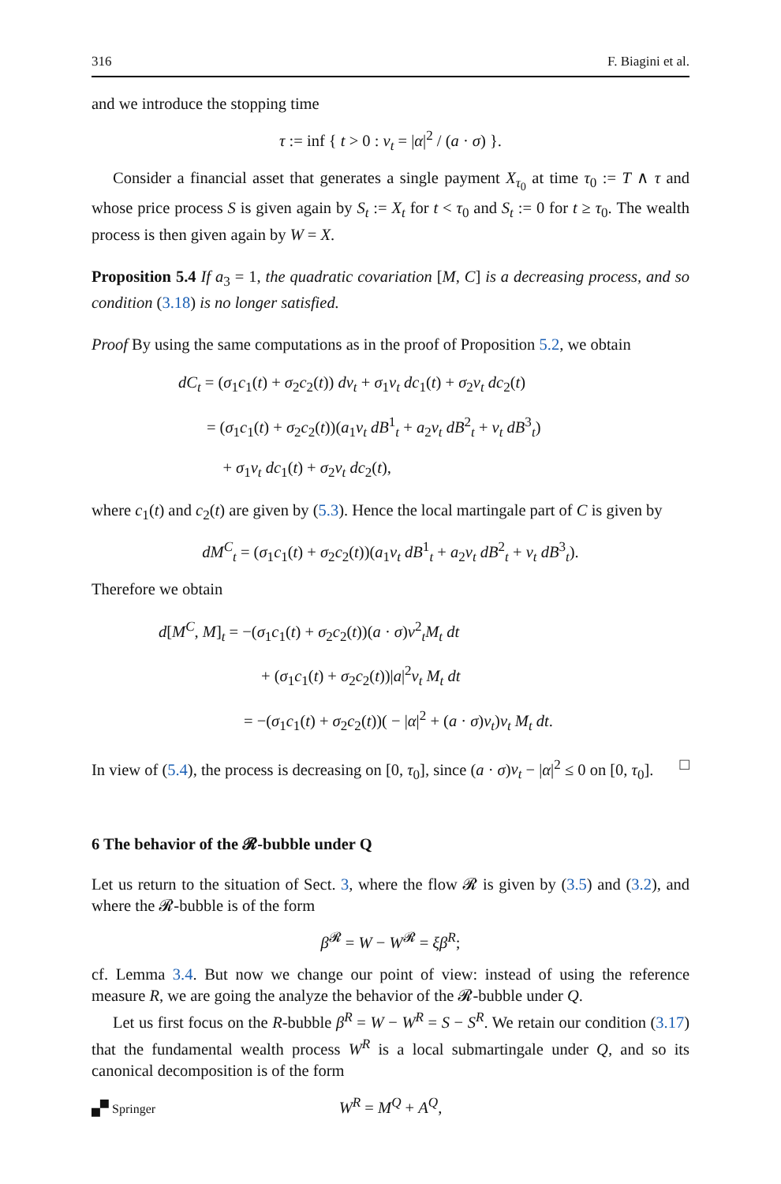316 F. Biagini et al.
and we introduce the stopping time
τ := inf { t > 0 : v<sub>t</sub> = |α|<sup>2</sup> / (a · σ) }.
Consider a financial asset that generates a single payment X<sub>τ<sub>0</sub></sub> at time τ<sub>0</sub> := T ∧ τ and whose price process S is given again by S<sub>t</sub> := X<sub>t</sub> for t < τ<sub>0</sub> and S<sub>t</sub> := 0 for t ≥ τ<sub>0</sub>. The wealth process is then given again by W = X.
Proposition 5.4 If a<sub>3</sub> = 1, the quadratic covariation [M, C] is a decreasing process, and so condition (3.18) is no longer satisfied.
Proof By using the same computations as in the proof of Proposition 5.2, we obtain
dC<sub>t</sub> = (σ<sub>1</sub>c<sub>1</sub>(t) + σ<sub>2</sub>c<sub>2</sub>(t)) dv<sub>t</sub> + σ<sub>1</sub>v<sub>t</sub> dc<sub>1</sub>(t) + σ<sub>2</sub>v<sub>t</sub> dc<sub>2</sub>(t)
= (σ<sub>1</sub>c<sub>1</sub>(t) + σ<sub>2</sub>c<sub>2</sub>(t))(a<sub>1</sub>v<sub>t</sub> dB<sup>1</sup><sub>t</sub> + a<sub>2</sub>v<sub>t</sub> dB<sup>2</sup><sub>t</sub> + v<sub>t</sub> dB<sup>3</sup><sub>t</sub>)
+ σ<sub>1</sub>v<sub>t</sub> dc<sub>1</sub>(t) + σ<sub>2</sub>v<sub>t</sub> dc<sub>2</sub>(t),
where c<sub>1</sub>(t) and c<sub>2</sub>(t) are given by (5.3). Hence the local martingale part of C is given by
dM<sup>C</sup><sub>t</sub> = (σ<sub>1</sub>c<sub>1</sub>(t) + σ<sub>2</sub>c<sub>2</sub>(t))(a<sub>1</sub>v<sub>t</sub> dB<sup>1</sup><sub>t</sub> + a<sub>2</sub>v<sub>t</sub> dB<sup>2</sup><sub>t</sub> + v<sub>t</sub> dB<sup>3</sup><sub>t</sub>).
Therefore we obtain
d[M<sup>C</sup>, M]<sub>t</sub> = −(σ<sub>1</sub>c<sub>1</sub>(t) + σ<sub>2</sub>c<sub>2</sub>(t))(a · σ)v<sup>2</sup><sub>t</sub>M<sub>t</sub> dt
+ (σ<sub>1</sub>c<sub>1</sub>(t) + σ<sub>2</sub>c<sub>2</sub>(t))|a|<sup>2</sup>v<sub>t</sub> M<sub>t</sub> dt
= −(σ<sub>1</sub>c<sub>1</sub>(t) + σ<sub>2</sub>c<sub>2</sub>(t))( − |α|<sup>2</sup> + (a · σ)v<sub>t</sub>)v<sub>t</sub> M<sub>t</sub> dt.
In view of (5.4), the process is decreasing on [0, τ<sub>0</sub>], since (a · σ)v<sub>t</sub> − |α|<sup>2</sup> ≤ 0 on [0, τ<sub>0</sub>]. □
6 The behavior of the 𝓡-bubble under Q
Let us return to the situation of Sect. 3, where the flow 𝓡 is given by (3.5) and (3.2), and where the 𝓡-bubble is of the form
β<sup>𝓡</sup> = W − W<sup>𝓡</sup> = ξβ<sup>R</sup>;
cf. Lemma 3.4. But now we change our point of view: instead of using the reference measure R, we are going the analyze the behavior of the 𝓡-bubble under Q.
Let us first focus on the R-bubble β<sup>R</sup> = W − W<sup>R</sup> = S − S<sup>R</sup>. We retain our condition (3.17) that the fundamental wealth process W<sup>R</sup> is a local submartingale under Q, and so its canonical decomposition is of the form
W<sup>R</sup> = M<sup>Q</sup> + A<sup>Q</sup>,
🙾 Springer